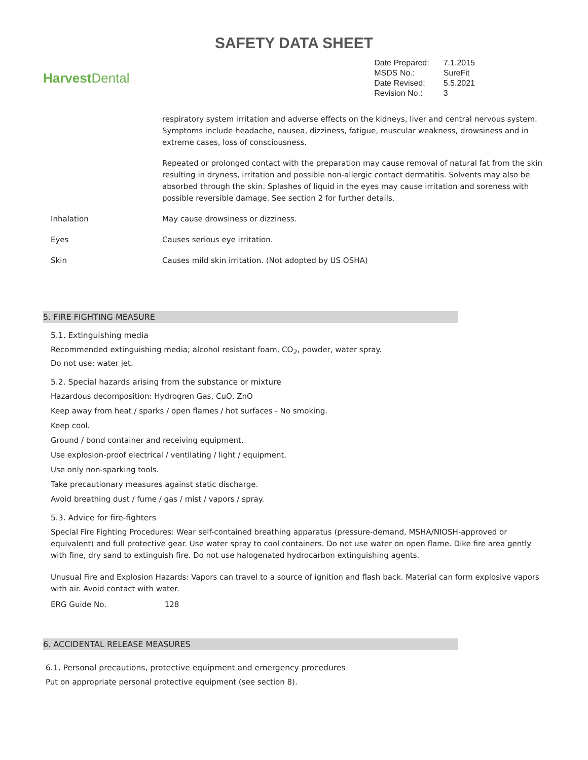SAFETY DATA SHEET
Harvest Dental
| Date Prepared: | 7.1.2015 |
| MSDS No.: | SureFit |
| Date Revised: | 5.5.2021 |
| Revision No.: | 3 |
| | respiratory system irritation and adverse effects on the kidneys, liver and central nervous system. Symptoms include headache, nausea, dizziness, fatigue, muscular weakness, drowsiness and in extreme cases, loss of consciousness. |
| | Repeated or prolonged contact with the preparation may cause removal of natural fat from the skin resulting in dryness, irritation and possible non-allergic contact dermatitis. Solvents may also be absorbed through the skin. Splashes of liquid in the eyes may cause irritation and soreness with possible reversible damage. See section 2 for further details. |
| Inhalation | May cause drowsiness or dizziness. |
| Eyes | Causes serious eye irritation. |
| Skin | Causes mild skin irritation. (Not adopted by US OSHA) |
5. FIRE FIGHTING MEASURE
5.1. Extinguishing media
Recommended extinguishing media; alcohol resistant foam, CO<sub>2</sub>, powder, water spray.
Do not use: water jet.
5.2. Special hazards arising from the substance or mixture
Hazardous decomposition: Hydrogren Gas, CuO, ZnO
Keep away from heat / sparks / open flames / hot surfaces - No smoking.
Keep cool.
Ground / bond container and receiving equipment.
Use explosion-proof electrical / ventilating / light / equipment.
Use only non-sparking tools.
Take precautionary measures against static discharge.
Avoid breathing dust / fume / gas / mist / vapors / spray.
5.3. Advice for fire-fighters
Special Fire Fighting Procedures: Wear self-contained breathing apparatus (pressure-demand, MSHA/NIOSH-approved or equivalent) and full protective gear. Use water spray to cool containers. Do not use water on open flame. Dike fire area gently with fine, dry sand to extinguish fire. Do not use halogenated hydrocarbon extinguishing agents.
Unusual Fire and Explosion Hazards: Vapors can travel to a source of ignition and flash back. Material can form explosive vapors with air. Avoid contact with water.
ERG Guide No. 128
6. ACCIDENTAL RELEASE MEASURES
6.1. Personal precautions, protective equipment and emergency procedures
Put on appropriate personal protective equipment (see section 8).